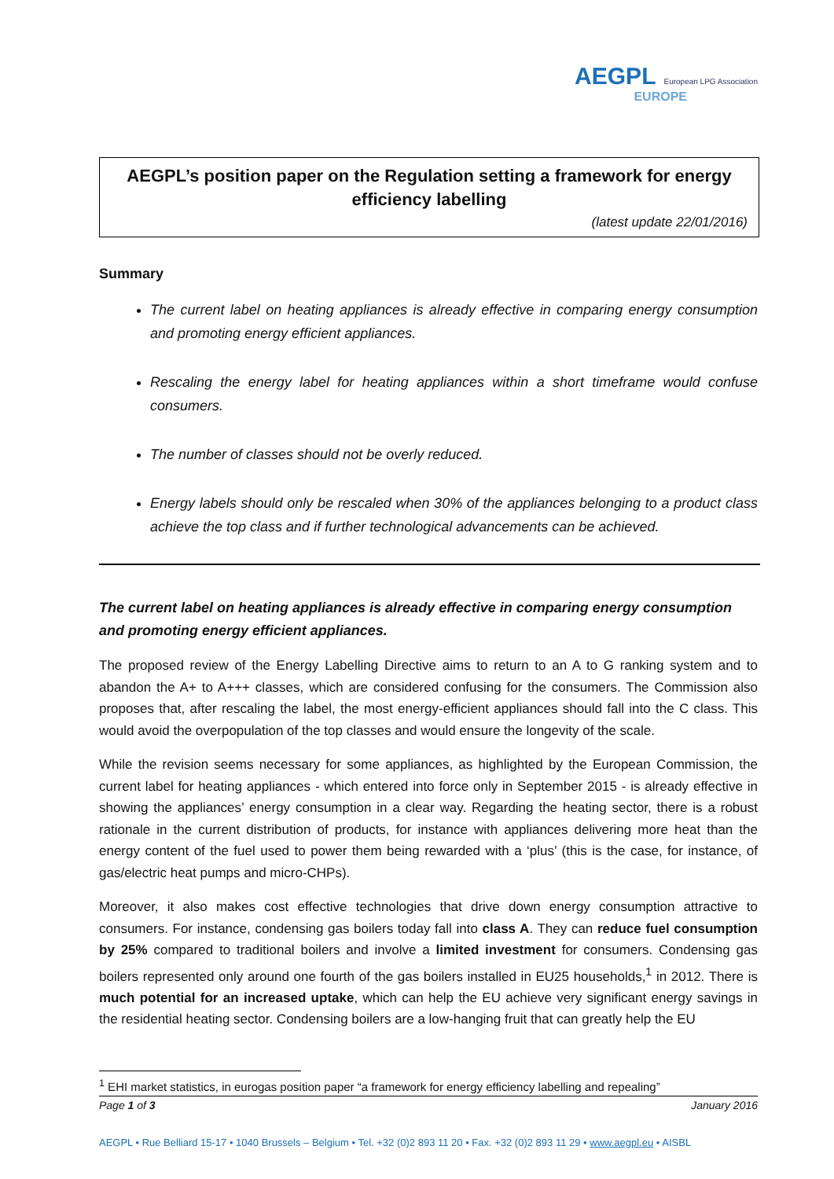AEGPL European LPG Association
EUROPE
AEGPL’s position paper on the Regulation setting a framework for energy efficiency labelling
(latest update 22/01/2016)
Summary
The current label on heating appliances is already effective in comparing energy consumption and promoting energy efficient appliances.
Rescaling the energy label for heating appliances within a short timeframe would confuse consumers.
The number of classes should not be overly reduced.
Energy labels should only be rescaled when 30% of the appliances belonging to a product class achieve the top class and if further technological advancements can be achieved.
The current label on heating appliances is already effective in comparing energy consumption and promoting energy efficient appliances.
The proposed review of the Energy Labelling Directive aims to return to an A to G ranking system and to abandon the A+ to A+++ classes, which are considered confusing for the consumers. The Commission also proposes that, after rescaling the label, the most energy-efficient appliances should fall into the C class. This would avoid the overpopulation of the top classes and would ensure the longevity of the scale.
While the revision seems necessary for some appliances, as highlighted by the European Commission, the current label for heating appliances - which entered into force only in September 2015 - is already effective in showing the appliances’ energy consumption in a clear way. Regarding the heating sector, there is a robust rationale in the current distribution of products, for instance with appliances delivering more heat than the energy content of the fuel used to power them being rewarded with a ‘plus’ (this is the case, for instance, of gas/electric heat pumps and micro-CHPs).
Moreover, it also makes cost effective technologies that drive down energy consumption attractive to consumers. For instance, condensing gas boilers today fall into class A. They can reduce fuel consumption by 25% compared to traditional boilers and involve a limited investment for consumers. Condensing gas boilers represented only around one fourth of the gas boilers installed in EU25 households,<sup>1</sup> in 2012. There is much potential for an increased uptake, which can help the EU achieve very significant energy savings in the residential heating sector. Condensing boilers are a low-hanging fruit that can greatly help the EU
<sup>1</sup> EHI market statistics, in eurogas position paper “a framework for energy efficiency labelling and repealing”
Page 1 of 3 January 2016
AEGPL • Rue Belliard 15-17 • 1040 Brussels – Belgium • Tel. +32 (0)2 893 11 20 • Fax. +32 (0)2 893 11 29 • www.aegpl.eu • AISBL